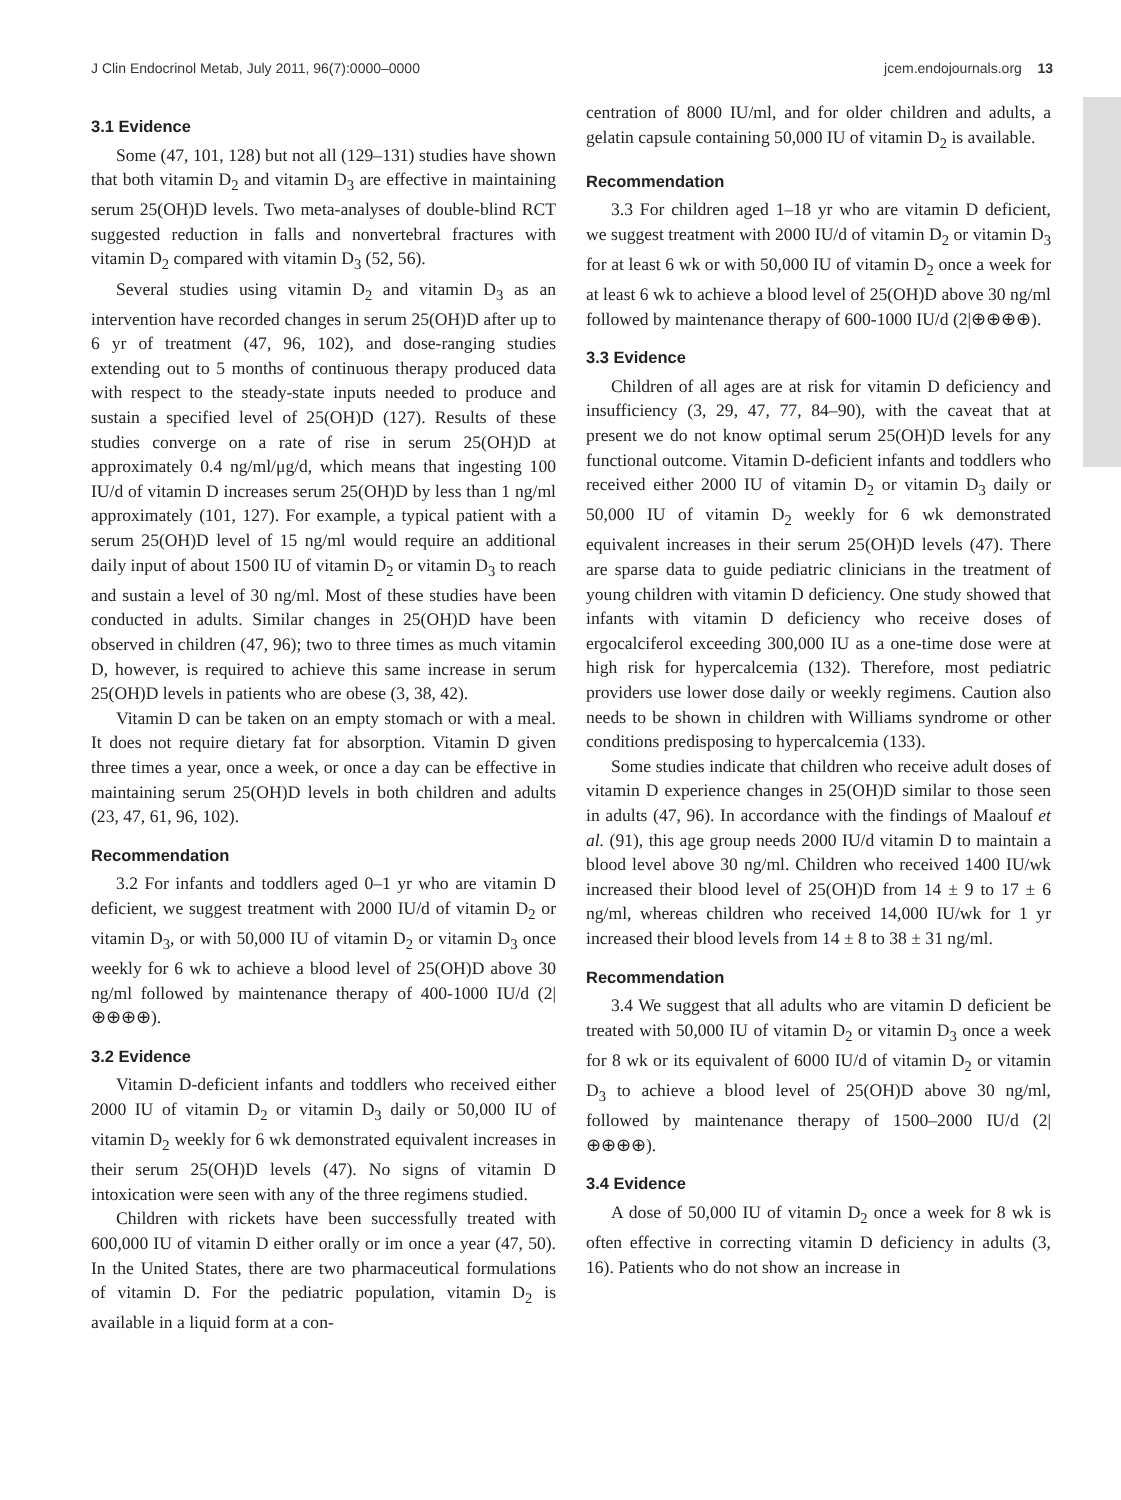J Clin Endocrinol Metab, July 2011, 96(7):0000–0000 jcem.endojournals.org 13
3.1 Evidence
Some (47, 101, 128) but not all (129–131) studies have shown that both vitamin D<sub>2</sub> and vitamin D<sub>3</sub> are effective in maintaining serum 25(OH)D levels. Two meta-analyses of double-blind RCT suggested reduction in falls and nonvertebral fractures with vitamin D<sub>2</sub> compared with vitamin D<sub>3</sub> (52, 56).
Several studies using vitamin D<sub>2</sub> and vitamin D<sub>3</sub> as an intervention have recorded changes in serum 25(OH)D after up to 6 yr of treatment (47, 96, 102), and dose-ranging studies extending out to 5 months of continuous therapy produced data with respect to the steady-state inputs needed to produce and sustain a specified level of 25(OH)D (127). Results of these studies converge on a rate of rise in serum 25(OH)D at approximately 0.4 ng/ml/μg/d, which means that ingesting 100 IU/d of vitamin D increases serum 25(OH)D by less than 1 ng/ml approximately (101, 127). For example, a typical patient with a serum 25(OH)D level of 15 ng/ml would require an additional daily input of about 1500 IU of vitamin D<sub>2</sub> or vitamin D<sub>3</sub> to reach and sustain a level of 30 ng/ml. Most of these studies have been conducted in adults. Similar changes in 25(OH)D have been observed in children (47, 96); two to three times as much vitamin D, however, is required to achieve this same increase in serum 25(OH)D levels in patients who are obese (3, 38, 42).
Vitamin D can be taken on an empty stomach or with a meal. It does not require dietary fat for absorption. Vitamin D given three times a year, once a week, or once a day can be effective in maintaining serum 25(OH)D levels in both children and adults (23, 47, 61, 96, 102).
Recommendation
3.2 For infants and toddlers aged 0–1 yr who are vitamin D deficient, we suggest treatment with 2000 IU/d of vitamin D<sub>2</sub> or vitamin D<sub>3</sub>, or with 50,000 IU of vitamin D<sub>2</sub> or vitamin D<sub>3</sub> once weekly for 6 wk to achieve a blood level of 25(OH)D above 30 ng/ml followed by maintenance therapy of 400-1000 IU/d (2|⊕⊕⊕⊕).
3.2 Evidence
Vitamin D-deficient infants and toddlers who received either 2000 IU of vitamin D<sub>2</sub> or vitamin D<sub>3</sub> daily or 50,000 IU of vitamin D<sub>2</sub> weekly for 6 wk demonstrated equivalent increases in their serum 25(OH)D levels (47). No signs of vitamin D intoxication were seen with any of the three regimens studied.
Children with rickets have been successfully treated with 600,000 IU of vitamin D either orally or im once a year (47, 50). In the United States, there are two pharmaceutical formulations of vitamin D. For the pediatric population, vitamin D<sub>2</sub> is available in a liquid form at a con-
centration of 8000 IU/ml, and for older children and adults, a gelatin capsule containing 50,000 IU of vitamin D<sub>2</sub> is available.
Recommendation
3.3 For children aged 1–18 yr who are vitamin D deficient, we suggest treatment with 2000 IU/d of vitamin D<sub>2</sub> or vitamin D<sub>3</sub> for at least 6 wk or with 50,000 IU of vitamin D<sub>2</sub> once a week for at least 6 wk to achieve a blood level of 25(OH)D above 30 ng/ml followed by maintenance therapy of 600-1000 IU/d (2|⊕⊕⊕⊕).
3.3 Evidence
Children of all ages are at risk for vitamin D deficiency and insufficiency (3, 29, 47, 77, 84–90), with the caveat that at present we do not know optimal serum 25(OH)D levels for any functional outcome. Vitamin D-deficient infants and toddlers who received either 2000 IU of vitamin D<sub>2</sub> or vitamin D<sub>3</sub> daily or 50,000 IU of vitamin D<sub>2</sub> weekly for 6 wk demonstrated equivalent increases in their serum 25(OH)D levels (47). There are sparse data to guide pediatric clinicians in the treatment of young children with vitamin D deficiency. One study showed that infants with vitamin D deficiency who receive doses of ergocalciferol exceeding 300,000 IU as a one-time dose were at high risk for hypercalcemia (132). Therefore, most pediatric providers use lower dose daily or weekly regimens. Caution also needs to be shown in children with Williams syndrome or other conditions predisposing to hypercalcemia (133).
Some studies indicate that children who receive adult doses of vitamin D experience changes in 25(OH)D similar to those seen in adults (47, 96). In accordance with the findings of Maalouf et al. (91), this age group needs 2000 IU/d vitamin D to maintain a blood level above 30 ng/ml. Children who received 1400 IU/wk increased their blood level of 25(OH)D from 14 ± 9 to 17 ± 6 ng/ml, whereas children who received 14,000 IU/wk for 1 yr increased their blood levels from 14 ± 8 to 38 ± 31 ng/ml.
Recommendation
3.4 We suggest that all adults who are vitamin D deficient be treated with 50,000 IU of vitamin D<sub>2</sub> or vitamin D<sub>3</sub> once a week for 8 wk or its equivalent of 6000 IU/d of vitamin D<sub>2</sub> or vitamin D<sub>3</sub> to achieve a blood level of 25(OH)D above 30 ng/ml, followed by maintenance therapy of 1500–2000 IU/d (2|⊕⊕⊕⊕).
3.4 Evidence
A dose of 50,000 IU of vitamin D<sub>2</sub> once a week for 8 wk is often effective in correcting vitamin D deficiency in adults (3, 16). Patients who do not show an increase in